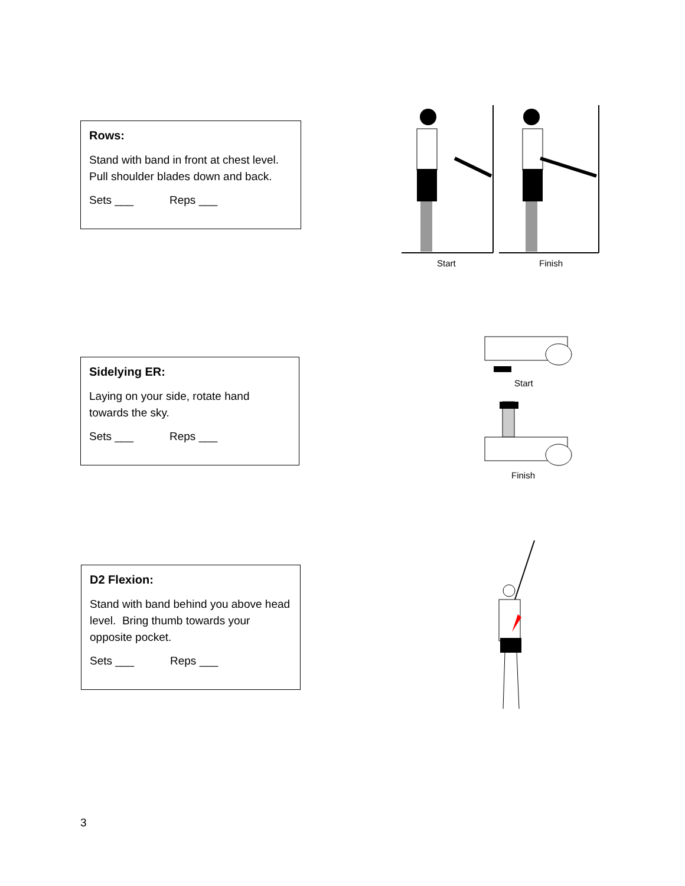Rows:
Stand with band in front at chest level. Pull shoulder blades down and back.
Sets ___ Reps ___
Start
Finish
Sidelying ER:
Laying on your side, rotate hand towards the sky.
Sets ___ Reps ___
Start
Finish
D2 Flexion:
Stand with band behind you above head level. Bring thumb towards your opposite pocket.
Sets ___ Reps ___
3